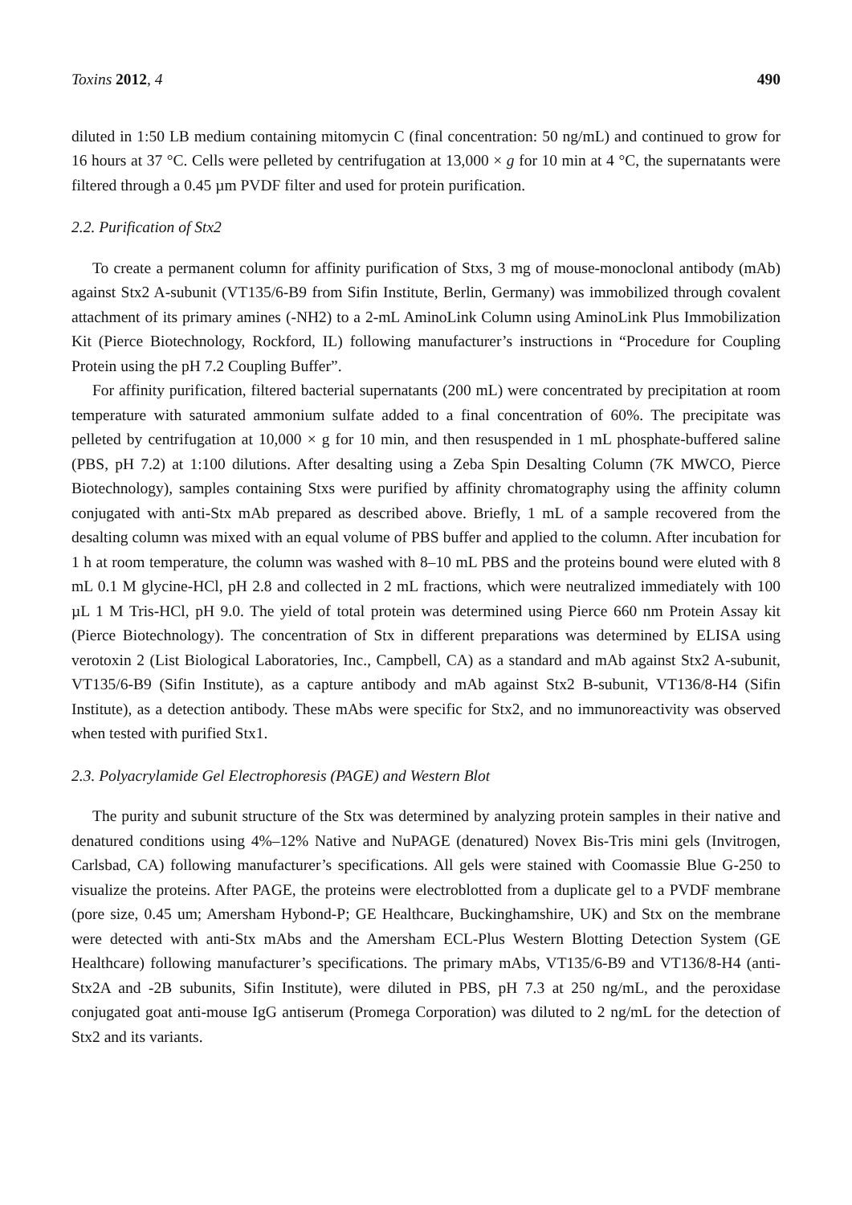Toxins 2012, 4 490
diluted in 1:50 LB medium containing mitomycin C (final concentration: 50 ng/mL) and continued to grow for 16 hours at 37 °C. Cells were pelleted by centrifugation at 13,000 × g for 10 min at 4 °C, the supernatants were filtered through a 0.45 µm PVDF filter and used for protein purification.
2.2. Purification of Stx2
To create a permanent column for affinity purification of Stxs, 3 mg of mouse-monoclonal antibody (mAb) against Stx2 A-subunit (VT135/6-B9 from Sifin Institute, Berlin, Germany) was immobilized through covalent attachment of its primary amines (-NH2) to a 2-mL AminoLink Column using AminoLink Plus Immobilization Kit (Pierce Biotechnology, Rockford, IL) following manufacturer’s instructions in “Procedure for Coupling Protein using the pH 7.2 Coupling Buffer”.
For affinity purification, filtered bacterial supernatants (200 mL) were concentrated by precipitation at room temperature with saturated ammonium sulfate added to a final concentration of 60%. The precipitate was pelleted by centrifugation at 10,000 × g for 10 min, and then resuspended in 1 mL phosphate-buffered saline (PBS, pH 7.2) at 1:100 dilutions. After desalting using a Zeba Spin Desalting Column (7K MWCO, Pierce Biotechnology), samples containing Stxs were purified by affinity chromatography using the affinity column conjugated with anti-Stx mAb prepared as described above. Briefly, 1 mL of a sample recovered from the desalting column was mixed with an equal volume of PBS buffer and applied to the column. After incubation for 1 h at room temperature, the column was washed with 8–10 mL PBS and the proteins bound were eluted with 8 mL 0.1 M glycine-HCl, pH 2.8 and collected in 2 mL fractions, which were neutralized immediately with 100 µL 1 M Tris-HCl, pH 9.0. The yield of total protein was determined using Pierce 660 nm Protein Assay kit (Pierce Biotechnology). The concentration of Stx in different preparations was determined by ELISA using verotoxin 2 (List Biological Laboratories, Inc., Campbell, CA) as a standard and mAb against Stx2 A-subunit, VT135/6-B9 (Sifin Institute), as a capture antibody and mAb against Stx2 B-subunit, VT136/8-H4 (Sifin Institute), as a detection antibody. These mAbs were specific for Stx2, and no immunoreactivity was observed when tested with purified Stx1.
2.3. Polyacrylamide Gel Electrophoresis (PAGE) and Western Blot
The purity and subunit structure of the Stx was determined by analyzing protein samples in their native and denatured conditions using 4%–12% Native and NuPAGE (denatured) Novex Bis-Tris mini gels (Invitrogen, Carlsbad, CA) following manufacturer’s specifications. All gels were stained with Coomassie Blue G-250 to visualize the proteins. After PAGE, the proteins were electroblotted from a duplicate gel to a PVDF membrane (pore size, 0.45 um; Amersham Hybond-P; GE Healthcare, Buckinghamshire, UK) and Stx on the membrane were detected with anti-Stx mAbs and the Amersham ECL-Plus Western Blotting Detection System (GE Healthcare) following manufacturer’s specifications. The primary mAbs, VT135/6-B9 and VT136/8-H4 (anti-Stx2A and -2B subunits, Sifin Institute), were diluted in PBS, pH 7.3 at 250 ng/mL, and the peroxidase conjugated goat anti-mouse IgG antiserum (Promega Corporation) was diluted to 2 ng/mL for the detection of Stx2 and its variants.